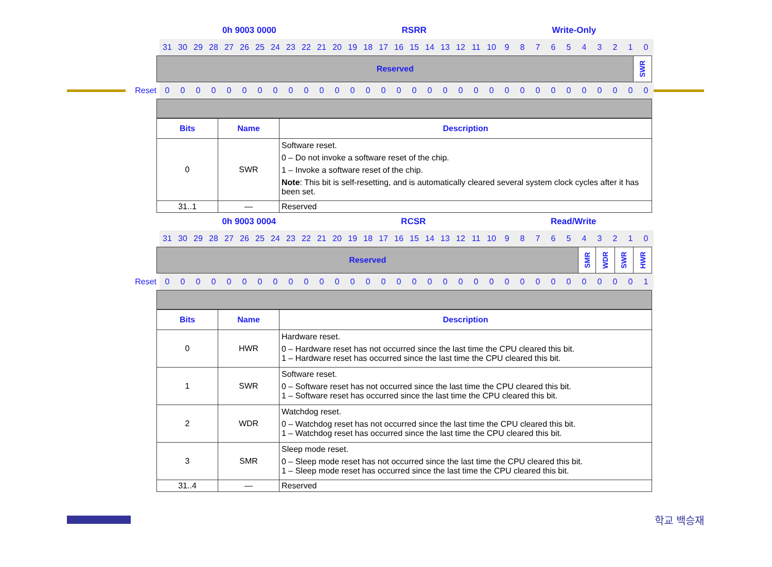0h 9003 0000 RSRR Write-Only
| | 31 | 30 | 29 | 28 | 27 | 26 | 25 | 24 | 23 | 22 | 21 | 20 | 19 | 18 | 17 | 16 | 15 | 14 | 13 | 12 | 11 | 10 | 9 | 8 | 7 | 6 | 5 | 4 | 3 | 2 | 1 | 0 |
| Reserved | SWR |
| Reset | 0 | 0 | 0 | 0 | 0 | 0 | 0 | 0 | 0 | 0 | 0 | 0 | 0 | 0 | 0 | 0 | 0 | 0 | 0 | 0 | 0 | 0 | 0 | 0 | 0 | 0 | 0 | 0 | 0 | 0 | 0 | 0 |
| Bits | Name | Description |
| --- | --- | --- |
| 0 | SWR | Software reset. 0 – Do not invoke a software reset of the chip. 1 – Invoke a software reset of the chip. Note : This bit is self-resetting, and is automatically cleared several system clock cycles after it has been set. |
| 31..1 | — | Reserved |
0h 9003 0004 RCSR Read/Write
| | 31 | 30 | 29 | 28 | 27 | 26 | 25 | 24 | 23 | 22 | 21 | 20 | 19 | 18 | 17 | 16 | 15 | 14 | 13 | 12 | 11 | 10 | 9 | 8 | 7 | 6 | 5 | 4 | 3 | 2 | 1 | 0 |
| Reserved | SMR | WDR | SWR | HWR |
| Reset | 0 | 0 | 0 | 0 | 0 | 0 | 0 | 0 | 0 | 0 | 0 | 0 | 0 | 0 | 0 | 0 | 0 | 0 | 0 | 0 | 0 | 0 | 0 | 0 | 0 | 0 | 0 | 0 | 0 | 0 | 0 | 1 |
| Bits | Name | Description |
| --- | --- | --- |
| 0 | HWR | Hardware reset. 0 – Hardware reset has not occurred since the last time the CPU cleared this bit. 1 – Hardware reset has occurred since the last time the CPU cleared this bit. |
| 1 | SWR | Software reset. 0 – Software reset has not occurred since the last time the CPU cleared this bit. 1 – Software reset has occurred since the last time the CPU cleared this bit. |
| 2 | WDR | Watchdog reset. 0 – Watchdog reset has not occurred since the last time the CPU cleared this bit. 1 – Watchdog reset has occurred since the last time the CPU cleared this bit. |
| 3 | SMR | Sleep mode reset. 0 – Sleep mode reset has not occurred since the last time the CPU cleared this bit. 1 – Sleep mode reset has occurred since the last time the CPU cleared this bit. |
| 31..4 | — | Reserved |
학교 백승재